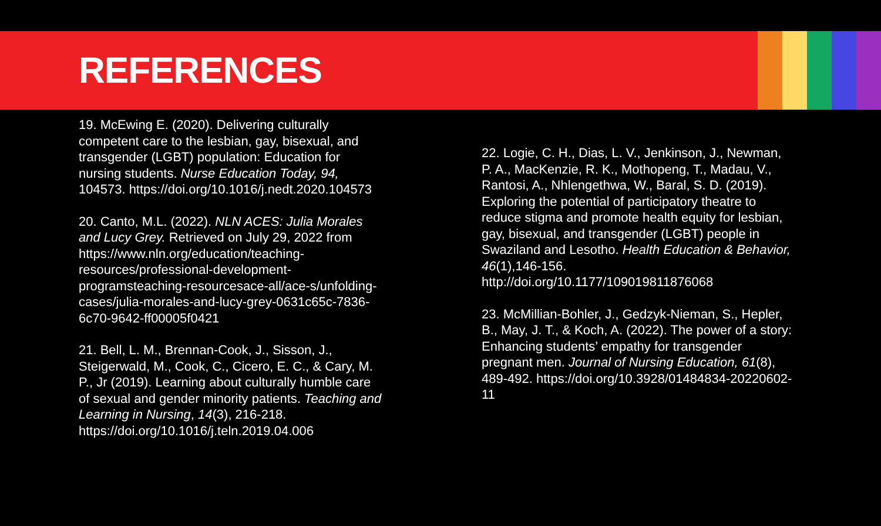REFERENCES
19. McEwing E. (2020). Delivering culturally competent care to the lesbian, gay, bisexual, and transgender (LGBT) population: Education for nursing students. Nurse Education Today, 94, 104573. https://doi.org/10.1016/j.nedt.2020.104573
20. Canto, M.L. (2022). NLN ACES: Julia Morales and Lucy Grey. Retrieved on July 29, 2022 from https://www.nln.org/education/teaching-resources/professional-development-programsteaching-resourcesace-all/ace-s/unfolding-cases/julia-morales-and-lucy-grey-0631c65c-7836-6c70-9642-ff00005f0421
21. Bell, L. M., Brennan-Cook, J., Sisson, J., Steigerwald, M., Cook, C., Cicero, E. C., & Cary, M. P., Jr (2019). Learning about culturally humble care of sexual and gender minority patients. Teaching and Learning in Nursing, 14(3), 216-218. https://doi.org/10.1016/j.teln.2019.04.006
22. Logie, C. H., Dias, L. V., Jenkinson, J., Newman, P. A., MacKenzie, R. K., Mothopeng, T., Madau, V., Rantosi, A., Nhlengethwa, W., Baral, S. D. (2019). Exploring the potential of participatory theatre to reduce stigma and promote health equity for lesbian, gay, bisexual, and transgender (LGBT) people in Swaziland and Lesotho. Health Education & Behavior, 46(1),146-156. http://doi.org/10.1177/109019811876068
23. McMillian-Bohler, J., Gedzyk-Nieman, S., Hepler, B., May, J. T., & Koch, A. (2022). The power of a story: Enhancing students’ empathy for transgender pregnant men. Journal of Nursing Education, 61(8), 489-492. https://doi.org/10.3928/01484834-20220602-11